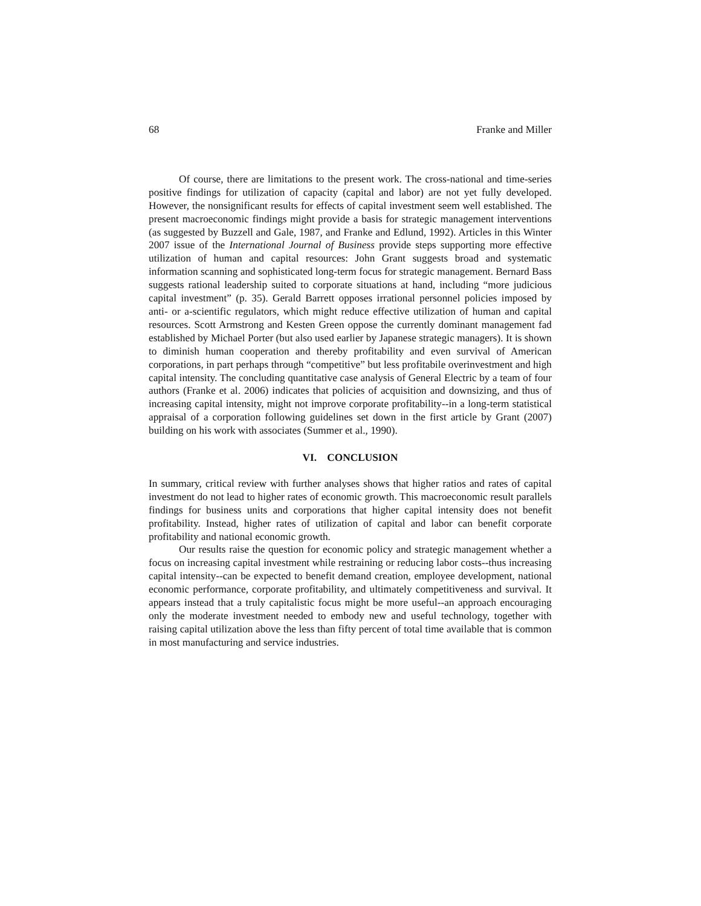68 Franke and Miller
Of course, there are limitations to the present work. The cross-national and time-series positive findings for utilization of capacity (capital and labor) are not yet fully developed. However, the nonsignificant results for effects of capital investment seem well established. The present macroeconomic findings might provide a basis for strategic management interventions (as suggested by Buzzell and Gale, 1987, and Franke and Edlund, 1992). Articles in this Winter 2007 issue of the International Journal of Business provide steps supporting more effective utilization of human and capital resources: John Grant suggests broad and systematic information scanning and sophisticated long-term focus for strategic management. Bernard Bass suggests rational leadership suited to corporate situations at hand, including “more judicious capital investment” (p. 35). Gerald Barrett opposes irrational personnel policies imposed by anti- or a-scientific regulators, which might reduce effective utilization of human and capital resources. Scott Armstrong and Kesten Green oppose the currently dominant management fad established by Michael Porter (but also used earlier by Japanese strategic managers). It is shown to diminish human cooperation and thereby profitability and even survival of American corporations, in part perhaps through “competitive” but less profitabile overinvestment and high capital intensity. The concluding quantitative case analysis of General Electric by a team of four authors (Franke et al. 2006) indicates that policies of acquisition and downsizing, and thus of increasing capital intensity, might not improve corporate profitability--in a long-term statistical appraisal of a corporation following guidelines set down in the first article by Grant (2007) building on his work with associates (Summer et al., 1990).
VI. CONCLUSION
In summary, critical review with further analyses shows that higher ratios and rates of capital investment do not lead to higher rates of economic growth. This macroeconomic result parallels findings for business units and corporations that higher capital intensity does not benefit profitability. Instead, higher rates of utilization of capital and labor can benefit corporate profitability and national economic growth.
Our results raise the question for economic policy and strategic management whether a focus on increasing capital investment while restraining or reducing labor costs--thus increasing capital intensity--can be expected to benefit demand creation, employee development, national economic performance, corporate profitability, and ultimately competitiveness and survival. It appears instead that a truly capitalistic focus might be more useful--an approach encouraging only the moderate investment needed to embody new and useful technology, together with raising capital utilization above the less than fifty percent of total time available that is common in most manufacturing and service industries.